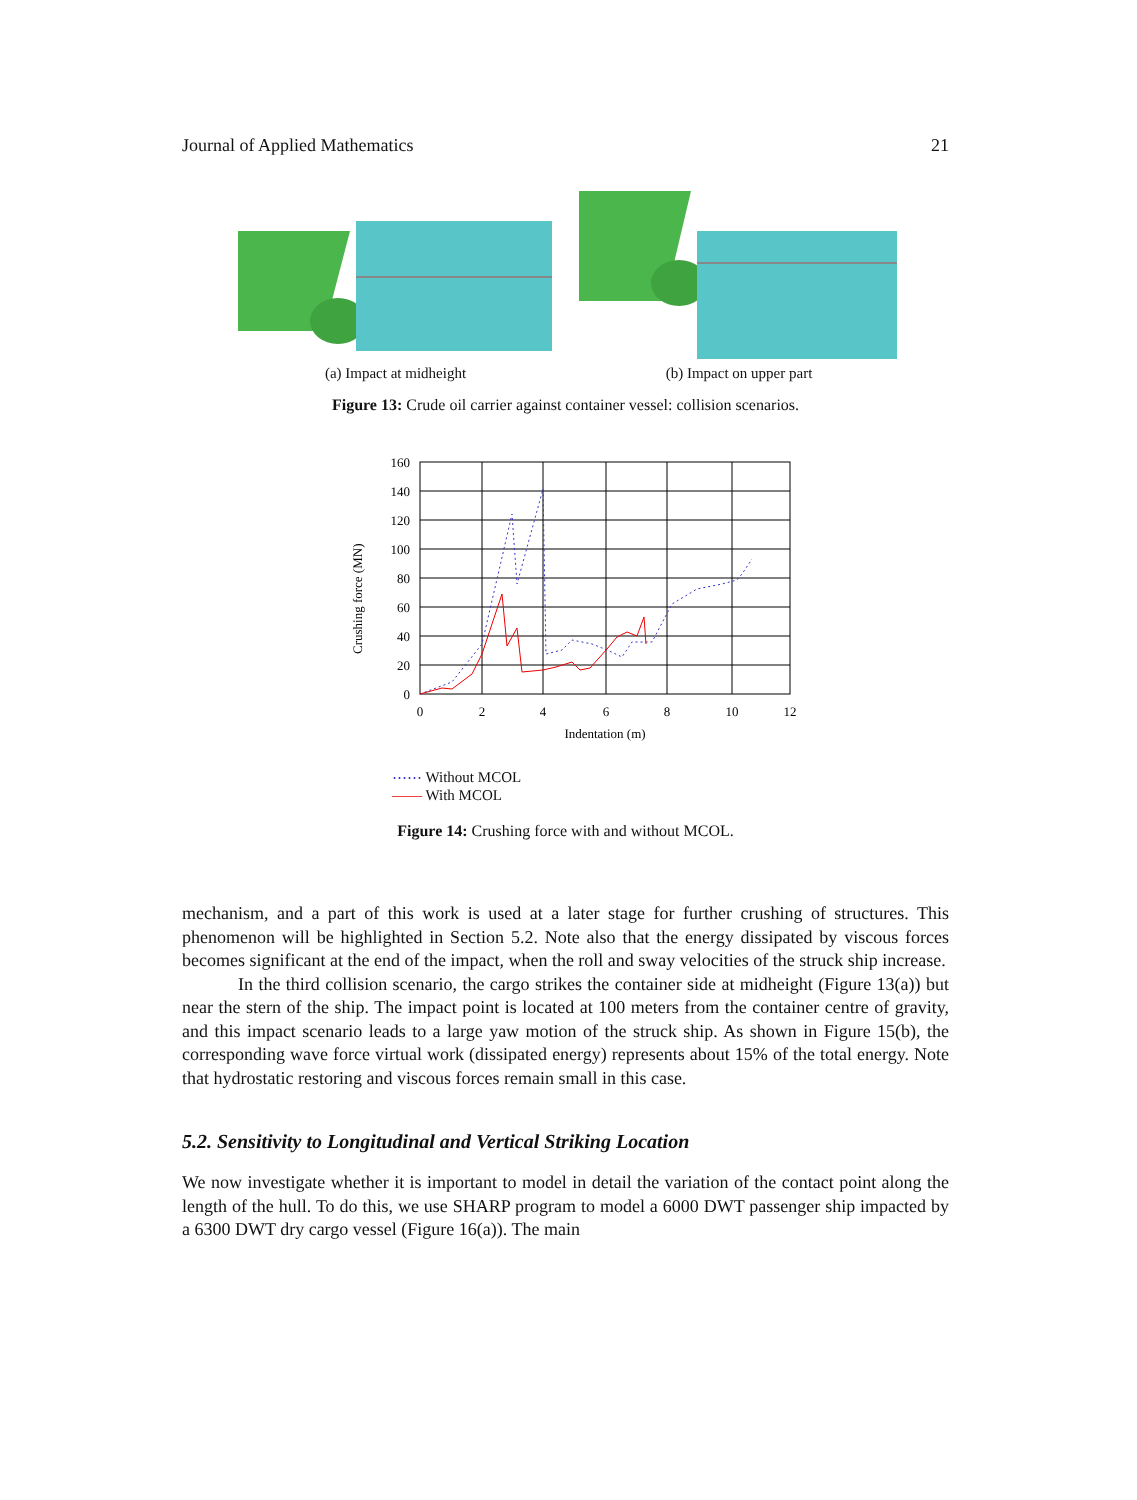Journal of Applied Mathematics 21
(a) Impact at midheight (b) Impact on upper part
Figure 13: Crude oil carrier against container vessel: collision scenarios.
Crushing force (MN)
160
140
120
100
80
60
40
20
0
0
2
4
6
8
10
12
Indentation (m)
⋯⋯ Without MCOL
—— With MCOL
Figure 14: Crushing force with and without MCOL.
mechanism, and a part of this work is used at a later stage for further crushing of structures. This phenomenon will be highlighted in Section 5.2. Note also that the energy dissipated by viscous forces becomes significant at the end of the impact, when the roll and sway velocities of the struck ship increase.
In the third collision scenario, the cargo strikes the container side at midheight (Figure 13(a)) but near the stern of the ship. The impact point is located at 100 meters from the container centre of gravity, and this impact scenario leads to a large yaw motion of the struck ship. As shown in Figure 15(b), the corresponding wave force virtual work (dissipated energy) represents about 15% of the total energy. Note that hydrostatic restoring and viscous forces remain small in this case.
5.2. Sensitivity to Longitudinal and Vertical Striking Location
We now investigate whether it is important to model in detail the variation of the contact point along the length of the hull. To do this, we use SHARP program to model a 6000 DWT passenger ship impacted by a 6300 DWT dry cargo vessel (Figure 16(a)). The main